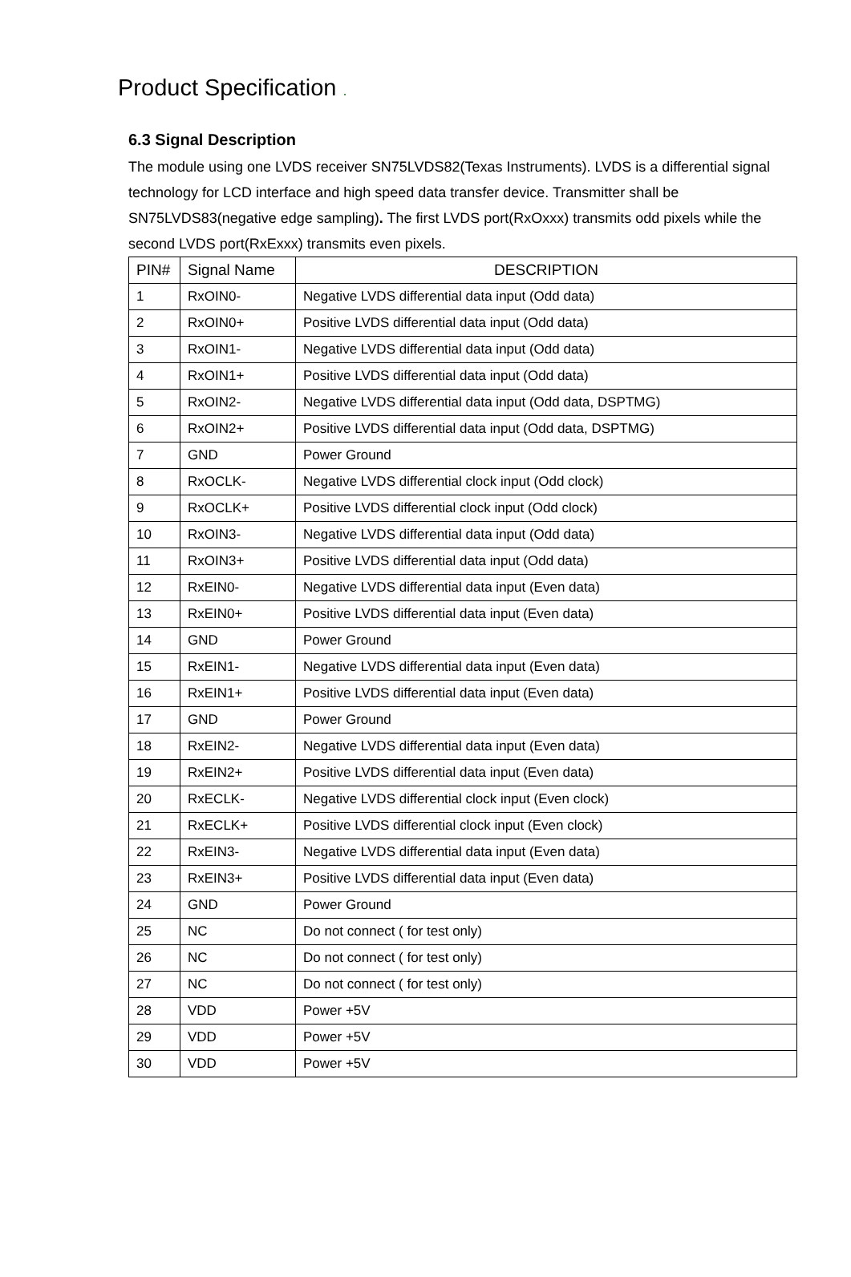Product Specification .
6.3 Signal Description
The module using one LVDS receiver SN75LVDS82(Texas Instruments). LVDS is a differential signal technology for LCD interface and high speed data transfer device. Transmitter shall be SN75LVDS83(negative edge sampling). The first LVDS port(RxOxxx) transmits odd pixels while the second LVDS port(RxExxx) transmits even pixels.
| PIN# | Signal Name | DESCRIPTION |
| --- | --- | --- |
| 1 | RxOIN0- | Negative LVDS differential data input (Odd data) |
| 2 | RxOIN0+ | Positive LVDS differential data input (Odd data) |
| 3 | RxOIN1- | Negative LVDS differential data input (Odd data) |
| 4 | RxOIN1+ | Positive LVDS differential data input (Odd data) |
| 5 | RxOIN2- | Negative LVDS differential data input (Odd data, DSPTMG) |
| 6 | RxOIN2+ | Positive LVDS differential data input (Odd data, DSPTMG) |
| 7 | GND | Power Ground |
| 8 | RxOCLK- | Negative LVDS differential clock input (Odd clock) |
| 9 | RxOCLK+ | Positive LVDS differential clock input (Odd clock) |
| 10 | RxOIN3- | Negative LVDS differential data input (Odd data) |
| 11 | RxOIN3+ | Positive LVDS differential data input (Odd data) |
| 12 | RxEIN0- | Negative LVDS differential data input (Even data) |
| 13 | RxEIN0+ | Positive LVDS differential data input (Even data) |
| 14 | GND | Power Ground |
| 15 | RxEIN1- | Negative LVDS differential data input (Even data) |
| 16 | RxEIN1+ | Positive LVDS differential data input (Even data) |
| 17 | GND | Power Ground |
| 18 | RxEIN2- | Negative LVDS differential data input (Even data) |
| 19 | RxEIN2+ | Positive LVDS differential data input (Even data) |
| 20 | RxECLK- | Negative LVDS differential clock input (Even clock) |
| 21 | RxECLK+ | Positive LVDS differential clock input (Even clock) |
| 22 | RxEIN3- | Negative LVDS differential data input (Even data) |
| 23 | RxEIN3+ | Positive LVDS differential data input (Even data) |
| 24 | GND | Power Ground |
| 25 | NC | Do not connect ( for test only) |
| 26 | NC | Do not connect ( for test only) |
| 27 | NC | Do not connect ( for test only) |
| 28 | VDD | Power +5V |
| 29 | VDD | Power +5V |
| 30 | VDD | Power +5V |